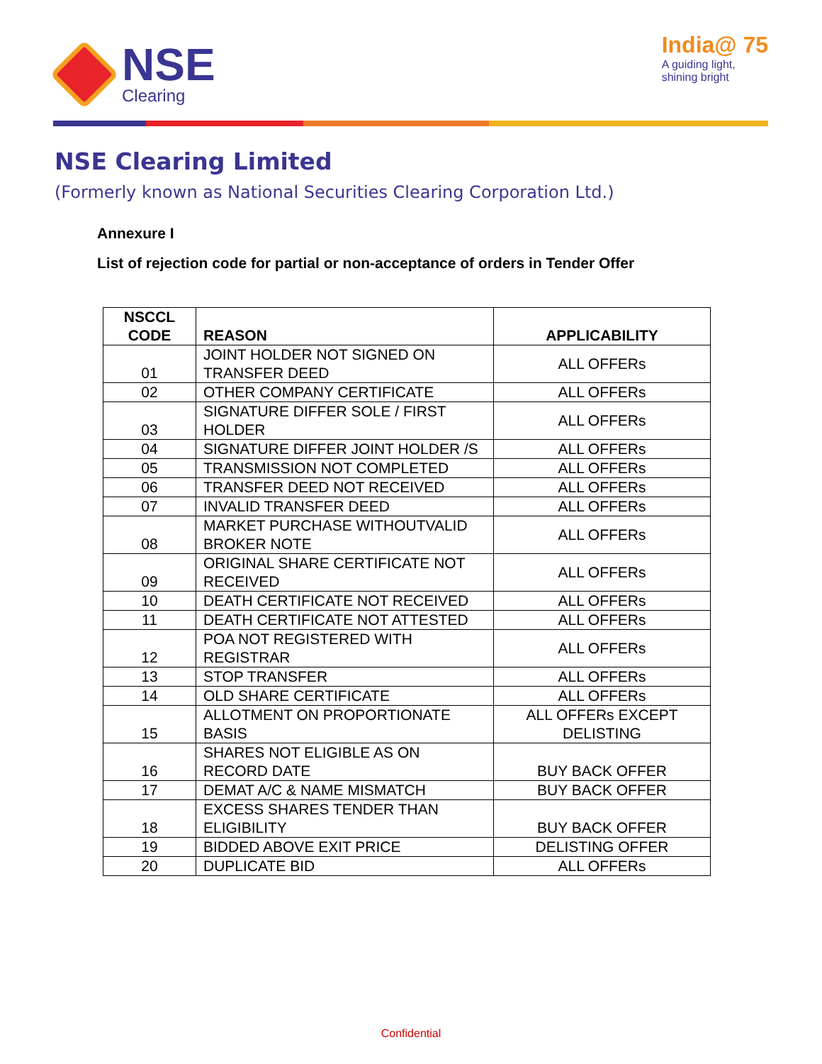NSE
Clearing
India@ 75
A guiding light,
shining bright
NSE Clearing Limited
(Formerly known as National Securities Clearing Corporation Ltd.)
Annexure I
List of rejection code for partial or non-acceptance of orders in Tender Offer
| NSCCL CODE | REASON | APPLICABILITY |
| --- | --- | --- |
| 01 | JOINT HOLDER NOT SIGNED ON TRANSFER DEED | ALL OFFERs |
| 02 | OTHER COMPANY CERTIFICATE | ALL OFFERs |
| 03 | SIGNATURE DIFFER SOLE / FIRST HOLDER | ALL OFFERs |
| 04 | SIGNATURE DIFFER JOINT HOLDER /S | ALL OFFERs |
| 05 | TRANSMISSION NOT COMPLETED | ALL OFFERs |
| 06 | TRANSFER DEED NOT RECEIVED | ALL OFFERs |
| 07 | INVALID TRANSFER DEED | ALL OFFERs |
| 08 | MARKET PURCHASE WITHOUTVALID BROKER NOTE | ALL OFFERs |
| 09 | ORIGINAL SHARE CERTIFICATE NOT RECEIVED | ALL OFFERs |
| 10 | DEATH CERTIFICATE NOT RECEIVED | ALL OFFERs |
| 11 | DEATH CERTIFICATE NOT ATTESTED | ALL OFFERs |
| 12 | POA NOT REGISTERED WITH REGISTRAR | ALL OFFERs |
| 13 | STOP TRANSFER | ALL OFFERs |
| 14 | OLD SHARE CERTIFICATE | ALL OFFERs |
| 15 | ALLOTMENT ON PROPORTIONATE BASIS | ALL OFFERs EXCEPT DELISTING |
| 16 | SHARES NOT ELIGIBLE AS ON RECORD DATE | BUY BACK OFFER |
| 17 | DEMAT A/C & NAME MISMATCH | BUY BACK OFFER |
| 18 | EXCESS SHARES TENDER THAN ELIGIBILITY | BUY BACK OFFER |
| 19 | BIDDED ABOVE EXIT PRICE | DELISTING OFFER |
| 20 | DUPLICATE BID | ALL OFFERs |
Confidential